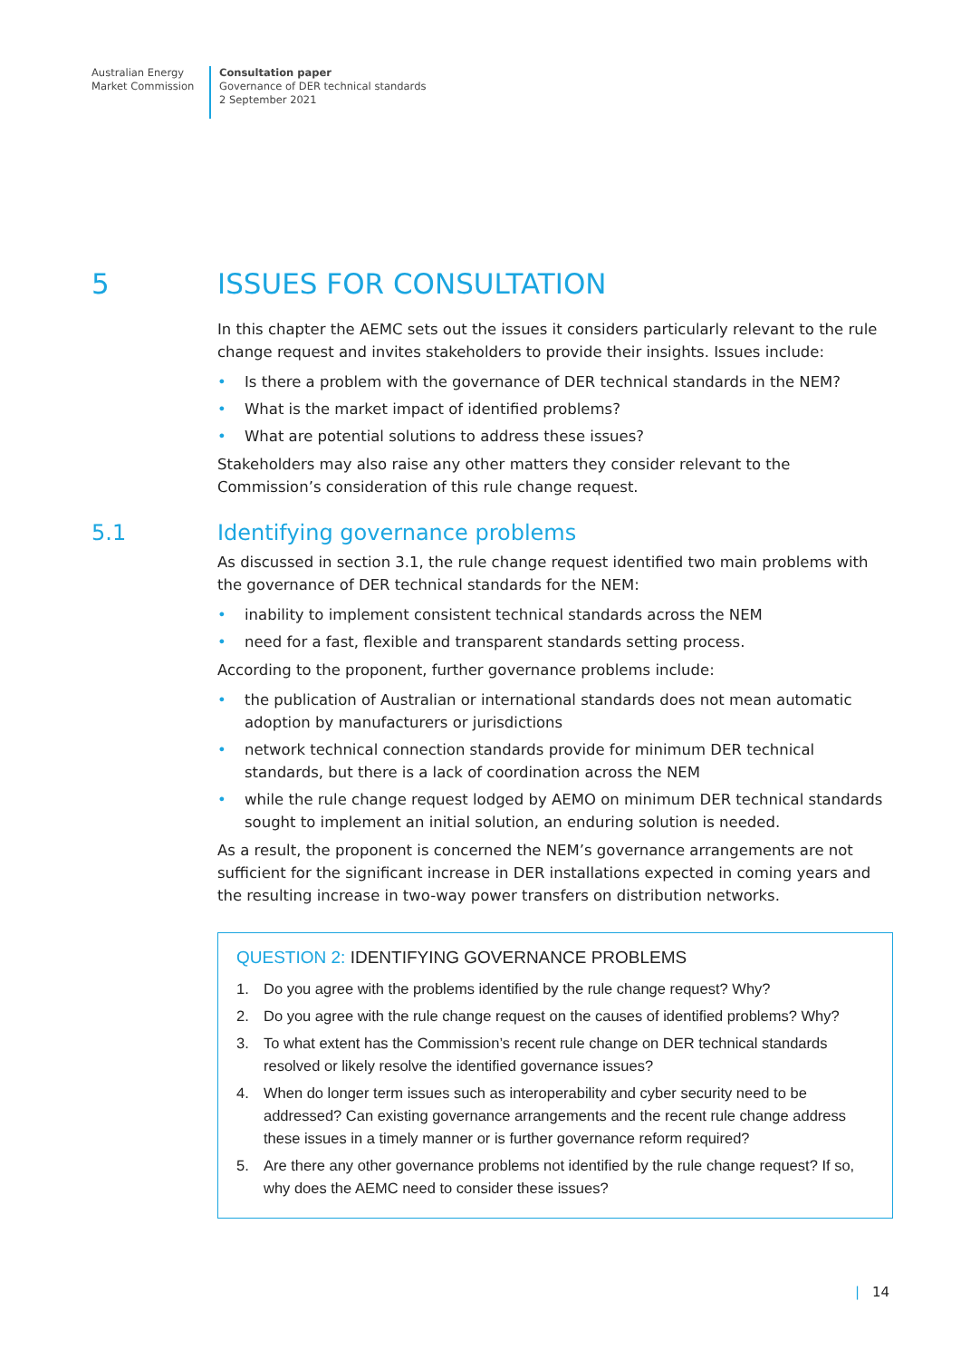Australian Energy
Market Commission
Consultation paper
Governance of DER technical standards
2 September 2021
5 ISSUES FOR CONSULTATION
In this chapter the AEMC sets out the issues it considers particularly relevant to the rule change request and invites stakeholders to provide their insights. Issues include:
• Is there a problem with the governance of DER technical standards in the NEM?
• What is the market impact of identified problems?
• What are potential solutions to address these issues?
Stakeholders may also raise any other matters they consider relevant to the Commission’s consideration of this rule change request.
5.1 Identifying governance problems
As discussed in section 3.1, the rule change request identified two main problems with the governance of DER technical standards for the NEM:
• inability to implement consistent technical standards across the NEM
• need for a fast, flexible and transparent standards setting process.
According to the proponent, further governance problems include:
• the publication of Australian or international standards does not mean automatic adoption by manufacturers or jurisdictions
• network technical connection standards provide for minimum DER technical standards, but there is a lack of coordination across the NEM
• while the rule change request lodged by AEMO on minimum DER technical standards sought to implement an initial solution, an enduring solution is needed.
As a result, the proponent is concerned the NEM’s governance arrangements are not sufficient for the significant increase in DER installations expected in coming years and the resulting increase in two-way power transfers on distribution networks.
QUESTION 2: IDENTIFYING GOVERNANCE PROBLEMS
1. Do you agree with the problems identified by the rule change request? Why?
2. Do you agree with the rule change request on the causes of identified problems? Why?
3. To what extent has the Commission’s recent rule change on DER technical standards resolved or likely resolve the identified governance issues?
4. When do longer term issues such as interoperability and cyber security need to be addressed? Can existing governance arrangements and the recent rule change address these issues in a timely manner or is further governance reform required?
5. Are there any other governance problems not identified by the rule change request? If so, why does the AEMC need to consider these issues?
| 14